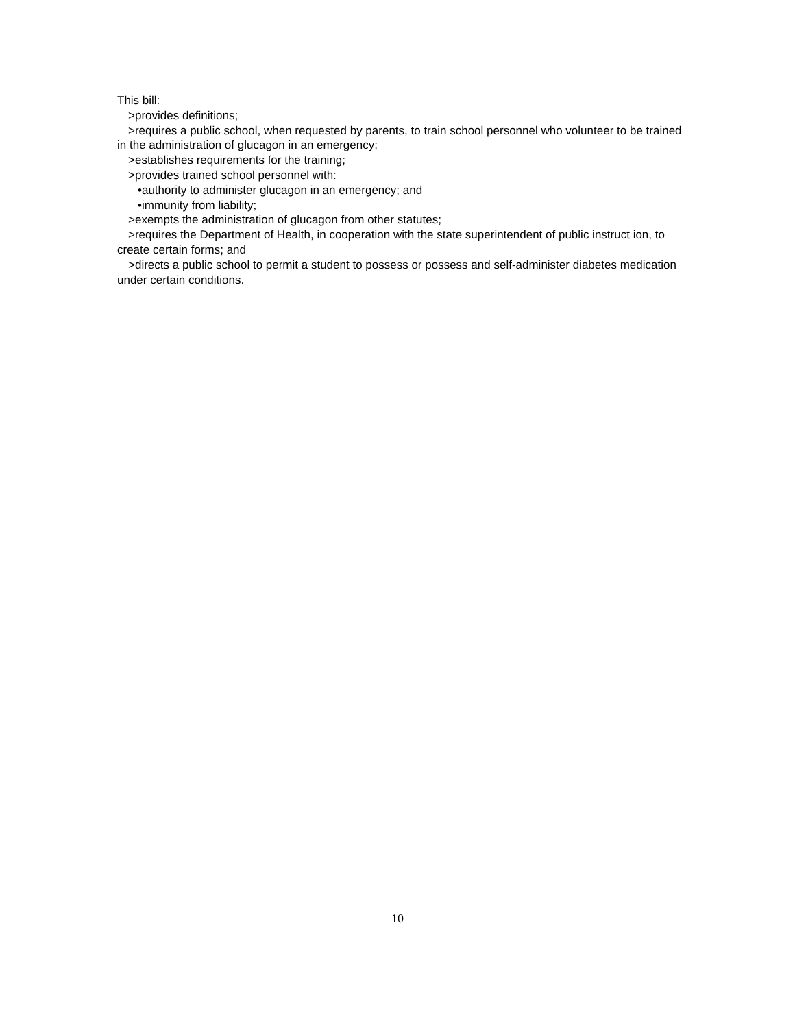This bill:
>provides definitions;
>requires a public school, when requested by parents, to train school personnel who volunteer to be trained in the administration of glucagon in an emergency;
>establishes requirements for the training;
>provides trained school personnel with:
•authority to administer glucagon in an emergency; and
•immunity from liability;
>exempts the administration of glucagon from other statutes;
>requires the Department of Health, in cooperation with the state superintendent of public instruct ion, to create certain forms; and
>directs a public school to permit a student to possess or possess and self-administer diabetes medication under certain conditions.
10